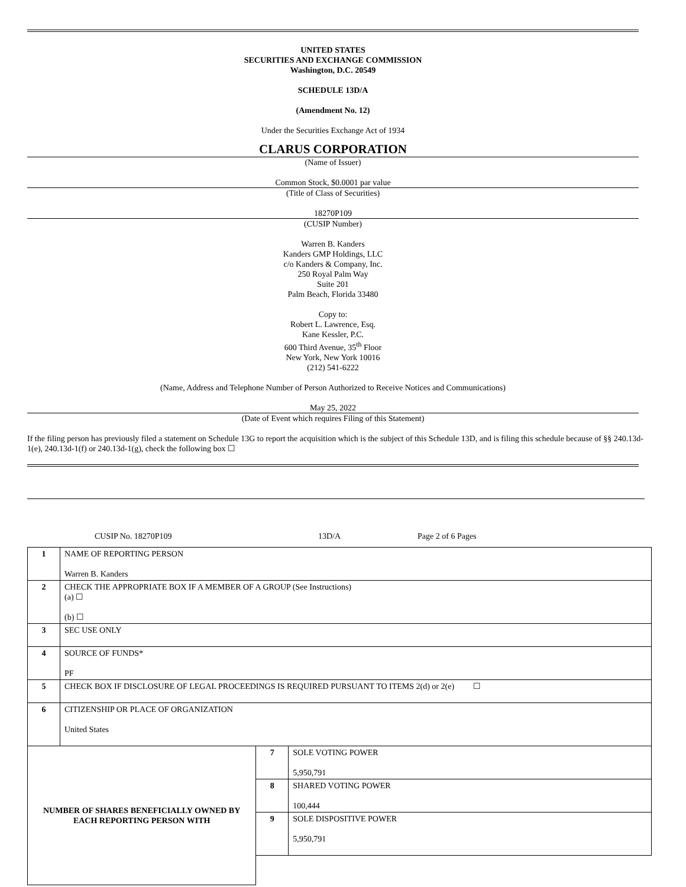UNITED STATES
SECURITIES AND EXCHANGE COMMISSION
Washington, D.C. 20549
SCHEDULE 13D/A
(Amendment No. 12)
Under the Securities Exchange Act of 1934
CLARUS CORPORATION
(Name of Issuer)
Common Stock, $0.0001 par value
(Title of Class of Securities)
18270P109
(CUSIP Number)
Warren B. Kanders
Kanders GMP Holdings, LLC
c/o Kanders & Company, Inc.
250 Royal Palm Way
Suite 201
Palm Beach, Florida 33480
Copy to:
Robert L. Lawrence, Esq.
Kane Kessler, P.C.
600 Third Avenue, 35<sup>th</sup> Floor
New York, New York 10016
(212) 541-6222
(Name, Address and Telephone Number of Person Authorized to Receive Notices and Communications)
May 25, 2022
(Date of Event which requires Filing of this Statement)
If the filing person has previously filed a statement on Schedule 13G to report the acquisition which is the subject of this Schedule 13D, and is filing this schedule because of §§ 240.13d-1(e), 240.13d-1(f) or 240.13d-1(g), check the following box ☐
CUSIP No. 18270P109 13D/A Page 2 of 6 Pages
| 1 | NAME OF REPORTING PERSON Warren B. Kanders | | |
| 2 | CHECK THE APPROPRIATE BOX IF A MEMBER OF A GROUP (See Instructions) (a) ☐ (b) ☐ | | |
| 3 | SEC USE ONLY | | |
| 4 | SOURCE OF FUNDS* PF | | |
| 5 | CHECK BOX IF DISCLOSURE OF LEGAL PROCEEDINGS IS REQUIRED PURSUANT TO ITEMS 2(d) or 2(e) ☐ | | |
| 6 | CITIZENSHIP OR PLACE OF ORGANIZATION United States | | |
| NUMBER OF SHARES BENEFICIALLY OWNED BY EACH REPORTING PERSON WITH | | 7 | SOLE VOTING POWER 5,950,791 |
| | | 8 | SHARED VOTING POWER 100,444 |
| | | 9 | SOLE DISPOSITIVE POWER 5,950,791 |